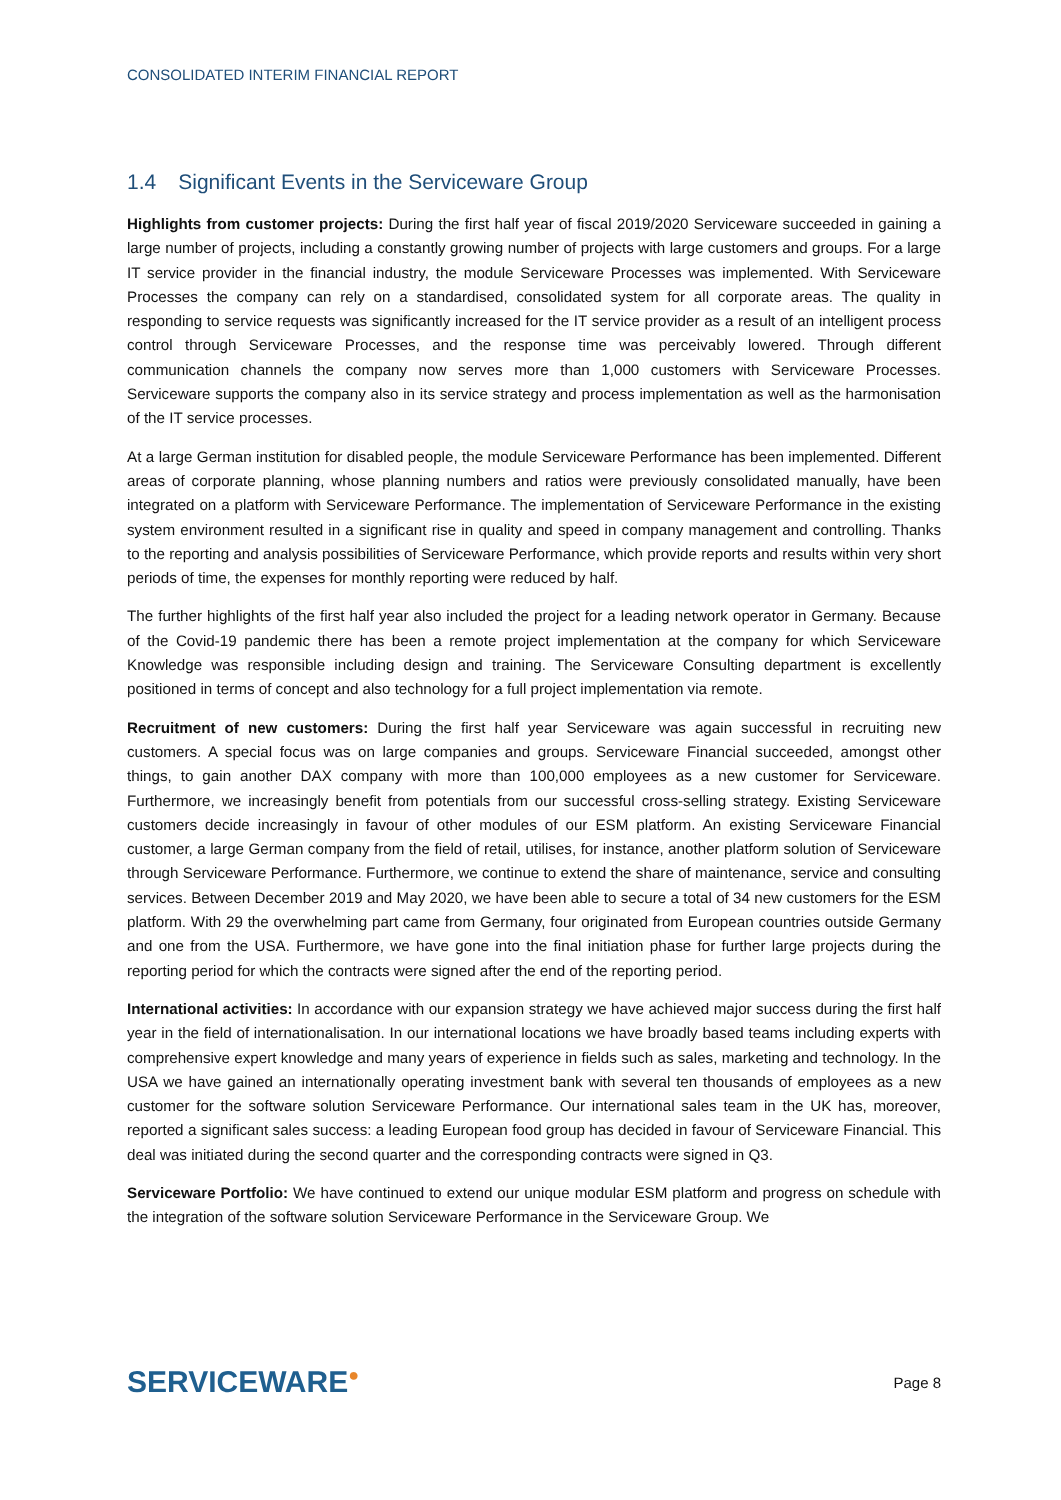CONSOLIDATED INTERIM FINANCIAL REPORT
1.4 Significant Events in the Serviceware Group
Highlights from customer projects: During the first half year of fiscal 2019/2020 Serviceware succeeded in gaining a large number of projects, including a constantly growing number of projects with large customers and groups. For a large IT service provider in the financial industry, the module Serviceware Processes was implemented. With Serviceware Processes the company can rely on a standardised, consolidated system for all corporate areas. The quality in responding to service requests was significantly increased for the IT service provider as a result of an intelligent process control through Serviceware Processes, and the response time was perceivably lowered. Through different communication channels the company now serves more than 1,000 customers with Serviceware Processes. Serviceware supports the company also in its service strategy and process implementation as well as the harmonisation of the IT service processes.
At a large German institution for disabled people, the module Serviceware Performance has been implemented. Different areas of corporate planning, whose planning numbers and ratios were previously consolidated manually, have been integrated on a platform with Serviceware Performance. The implementation of Serviceware Performance in the existing system environment resulted in a significant rise in quality and speed in company management and controlling. Thanks to the reporting and analysis possibilities of Serviceware Performance, which provide reports and results within very short periods of time, the expenses for monthly reporting were reduced by half.
The further highlights of the first half year also included the project for a leading network operator in Germany. Because of the Covid-19 pandemic there has been a remote project implementation at the company for which Serviceware Knowledge was responsible including design and training. The Serviceware Consulting department is excellently positioned in terms of concept and also technology for a full project implementation via remote.
Recruitment of new customers: During the first half year Serviceware was again successful in recruiting new customers. A special focus was on large companies and groups. Serviceware Financial succeeded, amongst other things, to gain another DAX company with more than 100,000 employees as a new customer for Serviceware. Furthermore, we increasingly benefit from potentials from our successful cross-selling strategy. Existing Serviceware customers decide increasingly in favour of other modules of our ESM platform. An existing Serviceware Financial customer, a large German company from the field of retail, utilises, for instance, another platform solution of Serviceware through Serviceware Performance. Furthermore, we continue to extend the share of maintenance, service and consulting services. Between December 2019 and May 2020, we have been able to secure a total of 34 new customers for the ESM platform. With 29 the overwhelming part came from Germany, four originated from European countries outside Germany and one from the USA. Furthermore, we have gone into the final initiation phase for further large projects during the reporting period for which the contracts were signed after the end of the reporting period.
International activities: In accordance with our expansion strategy we have achieved major success during the first half year in the field of internationalisation. In our international locations we have broadly based teams including experts with comprehensive expert knowledge and many years of experience in fields such as sales, marketing and technology. In the USA we have gained an internationally operating investment bank with several ten thousands of employees as a new customer for the software solution Serviceware Performance. Our international sales team in the UK has, moreover, reported a significant sales success: a leading European food group has decided in favour of Serviceware Financial. This deal was initiated during the second quarter and the corresponding contracts were signed in Q3.
Serviceware Portfolio: We have continued to extend our unique modular ESM platform and progress on schedule with the integration of the software solution Serviceware Performance in the Serviceware Group. We
SERVICEWARE●
Page 8